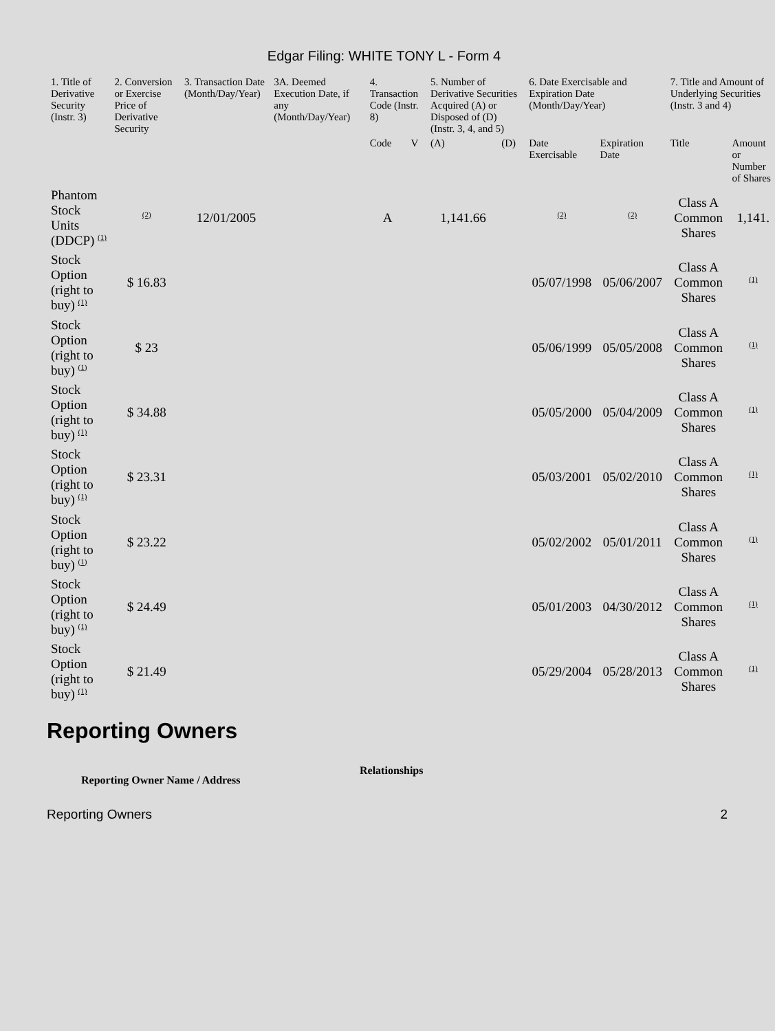Edgar Filing: WHITE TONY L - Form 4
| 1. Title of Derivative Security (Instr. 3) | 2. Conversion or Exercise Price of Derivative Security | 3. Transaction Date (Month/Day/Year) | 3A. Deemed Execution Date, if any (Month/Day/Year) | 4. Transaction Code (Instr. 8) | | 5. Number of Derivative Securities Acquired (A) or Disposed of (D) (Instr. 3, 4, and 5) | | 6. Date Exercisable and Expiration Date (Month/Day/Year) | | 7. Title and Amount of Underlying Securities (Instr. 3 and 4) | |
| --- | --- | --- | --- | --- | --- | --- | --- | --- | --- | --- | --- |
| | | | | Code | V | (A) | (D) | Date Exercisable | Expiration Date | Title | Amount or Number of Shares |
| Phantom Stock Units (DDCP) <sup>(1)</sup> | <sup>(2)</sup> | 12/01/2005 | | A | | 1,141.66 | | <sup>(2)</sup> | <sup>(2)</sup> | Class A Common Shares | 1,141. |
| Stock Option (right to buy) <sup>(1)</sup> | $ 16.83 | | | | | | | 05/07/1998 | 05/06/2007 | Class A Common Shares | <sup>(1)</sup> |
| Stock Option (right to buy) <sup>(1)</sup> | $ 23 | | | | | | | 05/06/1999 | 05/05/2008 | Class A Common Shares | <sup>(1)</sup> |
| Stock Option (right to buy) <sup>(1)</sup> | $ 34.88 | | | | | | | 05/05/2000 | 05/04/2009 | Class A Common Shares | <sup>(1)</sup> |
| Stock Option (right to buy) <sup>(1)</sup> | $ 23.31 | | | | | | | 05/03/2001 | 05/02/2010 | Class A Common Shares | <sup>(1)</sup> |
| Stock Option (right to buy) <sup>(1)</sup> | $ 23.22 | | | | | | | 05/02/2002 | 05/01/2011 | Class A Common Shares | <sup>(1)</sup> |
| Stock Option (right to buy) <sup>(1)</sup> | $ 24.49 | | | | | | | 05/01/2003 | 04/30/2012 | Class A Common Shares | <sup>(1)</sup> |
| Stock Option (right to buy) <sup>(1)</sup> | $ 21.49 | | | | | | | 05/29/2004 | 05/28/2013 | Class A Common Shares | <sup>(1)</sup> |
Reporting Owners
Reporting Owner Name / Address Relationships
Reporting Owners 2